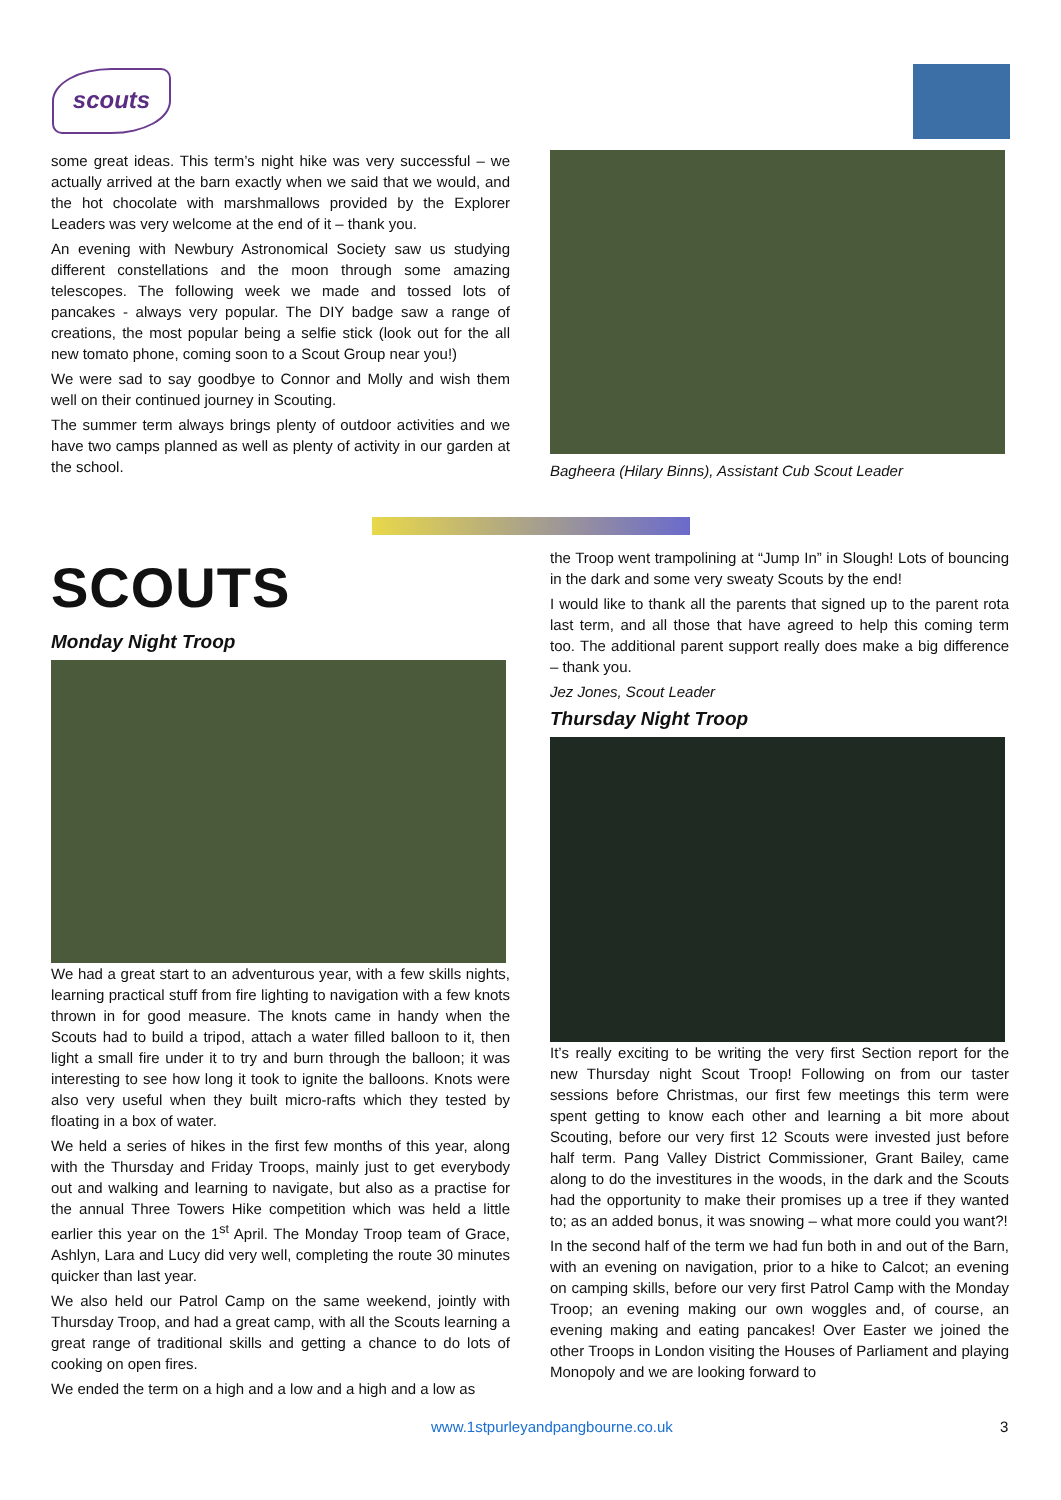scouts
some great ideas. This term’s night hike was very successful – we actually arrived at the barn exactly when we said that we would, and the hot chocolate with marshmallows provided by the Explorer Leaders was very welcome at the end of it – thank you.
An evening with Newbury Astronomical Society saw us studying different constellations and the moon through some amazing telescopes. The following week we made and tossed lots of pancakes - always very popular. The DIY badge saw a range of creations, the most popular being a selfie stick (look out for the all new tomato phone, coming soon to a Scout Group near you!)
We were sad to say goodbye to Connor and Molly and wish them well on their continued journey in Scouting.
The summer term always brings plenty of outdoor activities and we have two camps planned as well as plenty of activity in our garden at the school.
Bagheera (Hilary Binns), Assistant Cub Scout Leader
SCOUTS
Monday Night Troop
We had a great start to an adventurous year, with a few skills nights, learning practical stuff from fire lighting to navigation with a few knots thrown in for good measure. The knots came in handy when the Scouts had to build a tripod, attach a water filled balloon to it, then light a small fire under it to try and burn through the balloon; it was interesting to see how long it took to ignite the balloons. Knots were also very useful when they built micro-rafts which they tested by floating in a box of water.
We held a series of hikes in the first few months of this year, along with the Thursday and Friday Troops, mainly just to get everybody out and walking and learning to navigate, but also as a practise for the annual Three Towers Hike competition which was held a little earlier this year on the 1<sup>st</sup> April. The Monday Troop team of Grace, Ashlyn, Lara and Lucy did very well, completing the route 30 minutes quicker than last year.
We also held our Patrol Camp on the same weekend, jointly with Thursday Troop, and had a great camp, with all the Scouts learning a great range of traditional skills and getting a chance to do lots of cooking on open fires.
We ended the term on a high and a low and a high and a low as
the Troop went trampolining at “Jump In” in Slough! Lots of bouncing in the dark and some very sweaty Scouts by the end!
I would like to thank all the parents that signed up to the parent rota last term, and all those that have agreed to help this coming term too. The additional parent support really does make a big difference – thank you.
Jez Jones, Scout Leader
Thursday Night Troop
It’s really exciting to be writing the very first Section report for the new Thursday night Scout Troop! Following on from our taster sessions before Christmas, our first few meetings this term were spent getting to know each other and learning a bit more about Scouting, before our very first 12 Scouts were invested just before half term. Pang Valley District Commissioner, Grant Bailey, came along to do the investitures in the woods, in the dark and the Scouts had the opportunity to make their promises up a tree if they wanted to; as an added bonus, it was snowing – what more could you want?!
In the second half of the term we had fun both in and out of the Barn, with an evening on navigation, prior to a hike to Calcot; an evening on camping skills, before our very first Patrol Camp with the Monday Troop; an evening making our own woggles and, of course, an evening making and eating pancakes! Over Easter we joined the other Troops in London visiting the Houses of Parliament and playing Monopoly and we are looking forward to
www.1stpurleyandpangbourne.co.uk 3